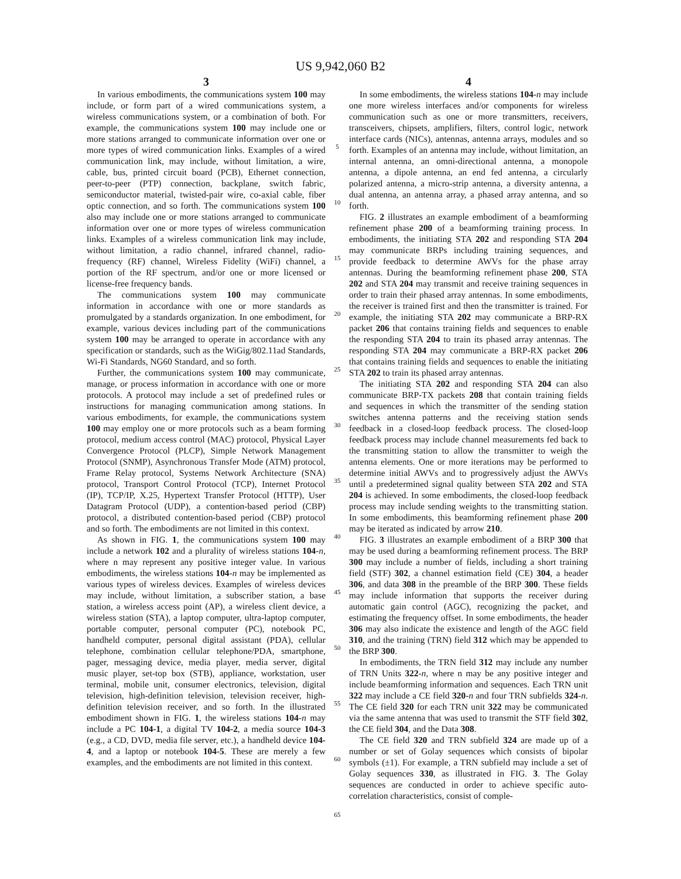US 9,942,060 B2
3
In various embodiments, the communications system 100 may include, or form part of a wired communications system, a wireless communications system, or a combination of both. For example, the communications system 100 may include one or more stations arranged to communicate information over one or more types of wired communication links. Examples of a wired communication link, may include, without limitation, a wire, cable, bus, printed circuit board (PCB), Ethernet connection, peer-to-peer (PTP) connection, backplane, switch fabric, semiconductor material, twisted-pair wire, co-axial cable, fiber optic connection, and so forth. The communications system 100 also may include one or more stations arranged to communicate information over one or more types of wireless communication links. Examples of a wireless communication link may include, without limitation, a radio channel, infrared channel, radio-frequency (RF) channel, Wireless Fidelity (WiFi) channel, a portion of the RF spectrum, and/or one or more licensed or license-free frequency bands.
The communications system 100 may communicate information in accordance with one or more standards as promulgated by a standards organization. In one embodiment, for example, various devices including part of the communications system 100 may be arranged to operate in accordance with any specification or standards, such as the WiGig/802.11ad Standards, Wi-Fi Standards, NG60 Standard, and so forth.
Further, the communications system 100 may communicate, manage, or process information in accordance with one or more protocols. A protocol may include a set of predefined rules or instructions for managing communication among stations. In various embodiments, for example, the communications system 100 may employ one or more protocols such as a beam forming protocol, medium access control (MAC) protocol, Physical Layer Convergence Protocol (PLCP), Simple Network Management Protocol (SNMP), Asynchronous Transfer Mode (ATM) protocol, Frame Relay protocol, Systems Network Architecture (SNA) protocol, Transport Control Protocol (TCP), Internet Protocol (IP), TCP/IP, X.25, Hypertext Transfer Protocol (HTTP), User Datagram Protocol (UDP), a contention-based period (CBP) protocol, a distributed contention-based period (CBP) protocol and so forth. The embodiments are not limited in this context.
As shown in FIG. 1, the communications system 100 may include a network 102 and a plurality of wireless stations 104-n, where n may represent any positive integer value. In various embodiments, the wireless stations 104-n may be implemented as various types of wireless devices. Examples of wireless devices may include, without limitation, a subscriber station, a base station, a wireless access point (AP), a wireless client device, a wireless station (STA), a laptop computer, ultra-laptop computer, portable computer, personal computer (PC), notebook PC, handheld computer, personal digital assistant (PDA), cellular telephone, combination cellular telephone/PDA, smartphone, pager, messaging device, media player, media server, digital music player, set-top box (STB), appliance, workstation, user terminal, mobile unit, consumer electronics, television, digital television, high-definition television, television receiver, high-definition television receiver, and so forth. In the illustrated embodiment shown in FIG. 1, the wireless stations 104-n may include a PC 104-1, a digital TV 104-2, a media source 104-3 (e.g., a CD, DVD, media file server, etc.), a handheld device 104-4, and a laptop or notebook 104-5. These are merely a few examples, and the embodiments are not limited in this context.
5
10
15
20
25
30
35
40
45
50
55
60
65
4
In some embodiments, the wireless stations 104-n may include one more wireless interfaces and/or components for wireless communication such as one or more transmitters, receivers, transceivers, chipsets, amplifiers, filters, control logic, network interface cards (NICs), antennas, antenna arrays, modules and so forth. Examples of an antenna may include, without limitation, an internal antenna, an omni-directional antenna, a monopole antenna, a dipole antenna, an end fed antenna, a circularly polarized antenna, a micro-strip antenna, a diversity antenna, a dual antenna, an antenna array, a phased array antenna, and so forth.
FIG. 2 illustrates an example embodiment of a beamforming refinement phase 200 of a beamforming training process. In embodiments, the initiating STA 202 and responding STA 204 may communicate BRPs including training sequences, and provide feedback to determine AWVs for the phase array antennas. During the beamforming refinement phase 200, STA 202 and STA 204 may transmit and receive training sequences in order to train their phased array antennas. In some embodiments, the receiver is trained first and then the transmitter is trained. For example, the initiating STA 202 may communicate a BRP-RX packet 206 that contains training fields and sequences to enable the responding STA 204 to train its phased array antennas. The responding STA 204 may communicate a BRP-RX packet 206 that contains training fields and sequences to enable the initiating STA 202 to train its phased array antennas.
The initiating STA 202 and responding STA 204 can also communicate BRP-TX packets 208 that contain training fields and sequences in which the transmitter of the sending station switches antenna patterns and the receiving station sends feedback in a closed-loop feedback process. The closed-loop feedback process may include channel measurements fed back to the transmitting station to allow the transmitter to weigh the antenna elements. One or more iterations may be performed to determine initial AWVs and to progressively adjust the AWVs until a predetermined signal quality between STA 202 and STA 204 is achieved. In some embodiments, the closed-loop feedback process may include sending weights to the transmitting station. In some embodiments, this beamforming refinement phase 200 may be iterated as indicated by arrow 210.
FIG. 3 illustrates an example embodiment of a BRP 300 that may be used during a beamforming refinement process. The BRP 300 may include a number of fields, including a short training field (STF) 302, a channel estimation field (CE) 304, a header 306, and data 308 in the preamble of the BRP 300. These fields may include information that supports the receiver during automatic gain control (AGC), recognizing the packet, and estimating the frequency offset. In some embodiments, the header 306 may also indicate the existence and length of the AGC field 310, and the training (TRN) field 312 which may be appended to the BRP 300.
In embodiments, the TRN field 312 may include any number of TRN Units 322-n, where n may be any positive integer and include beamforming information and sequences. Each TRN unit 322 may include a CE field 320-n and four TRN subfields 324-n. The CE field 320 for each TRN unit 322 may be communicated via the same antenna that was used to transmit the STF field 302, the CE field 304, and the Data 308.
The CE field 320 and TRN subfield 324 are made up of a number or set of Golay sequences which consists of bipolar symbols (±1). For example, a TRN subfield may include a set of Golay sequences 330, as illustrated in FIG. 3. The Golay sequences are conducted in order to achieve specific auto-correlation characteristics, consist of comple-